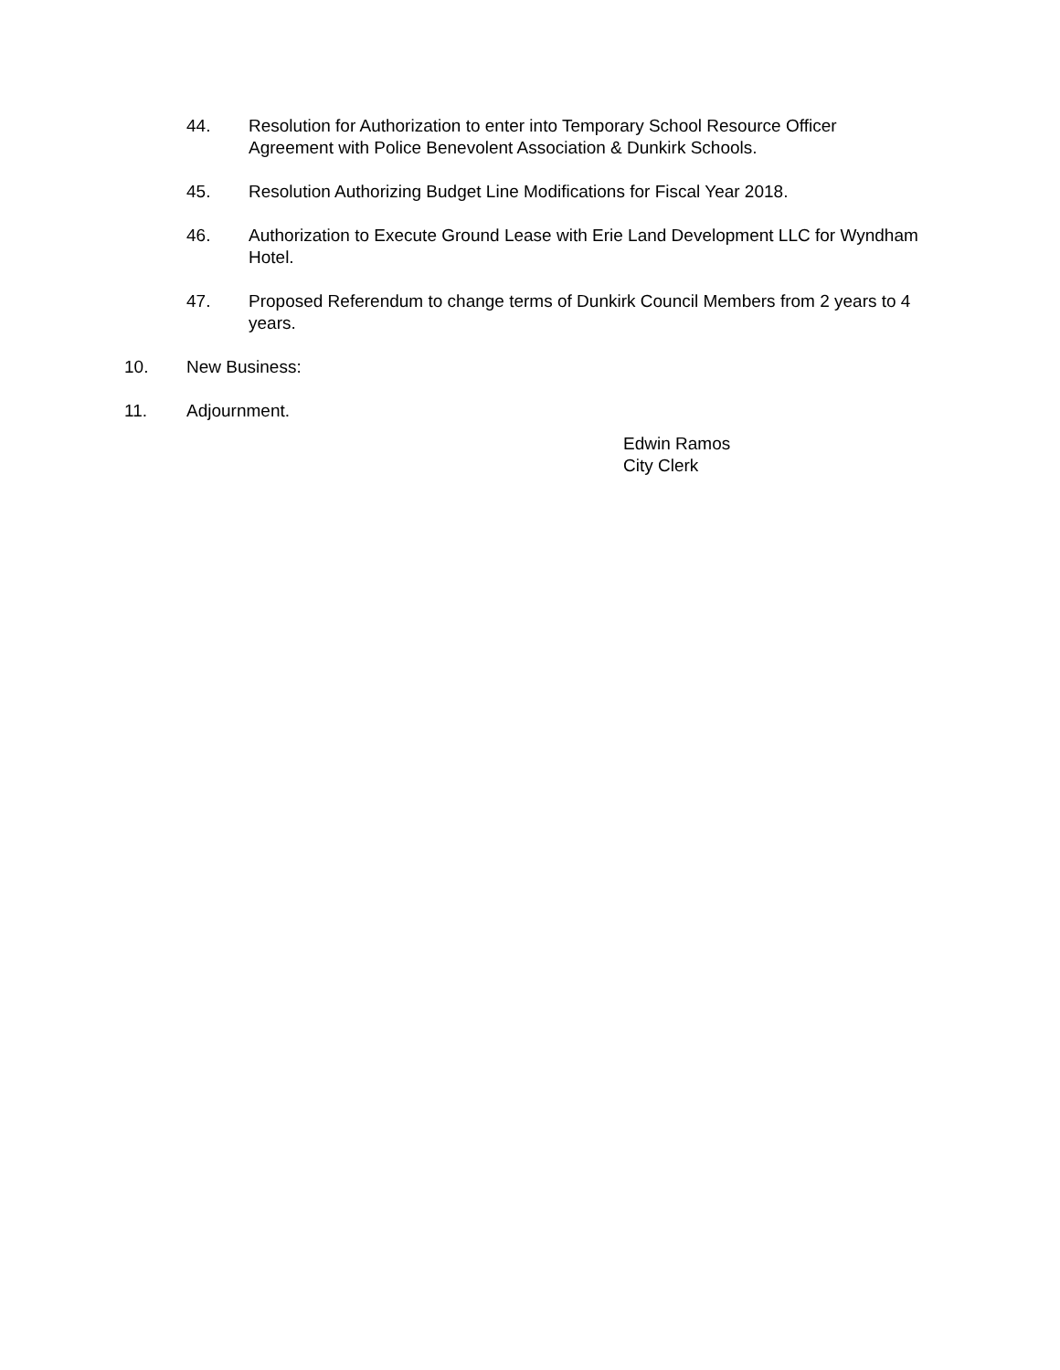44. Resolution for Authorization to enter into Temporary School Resource Officer Agreement with Police Benevolent Association & Dunkirk Schools.
45. Resolution Authorizing Budget Line Modifications for Fiscal Year 2018.
46. Authorization to Execute Ground Lease with Erie Land Development LLC for Wyndham Hotel.
47. Proposed Referendum to change terms of Dunkirk Council Members from 2 years to 4 years.
10. New Business:
11. Adjournment.
Edwin Ramos
City Clerk